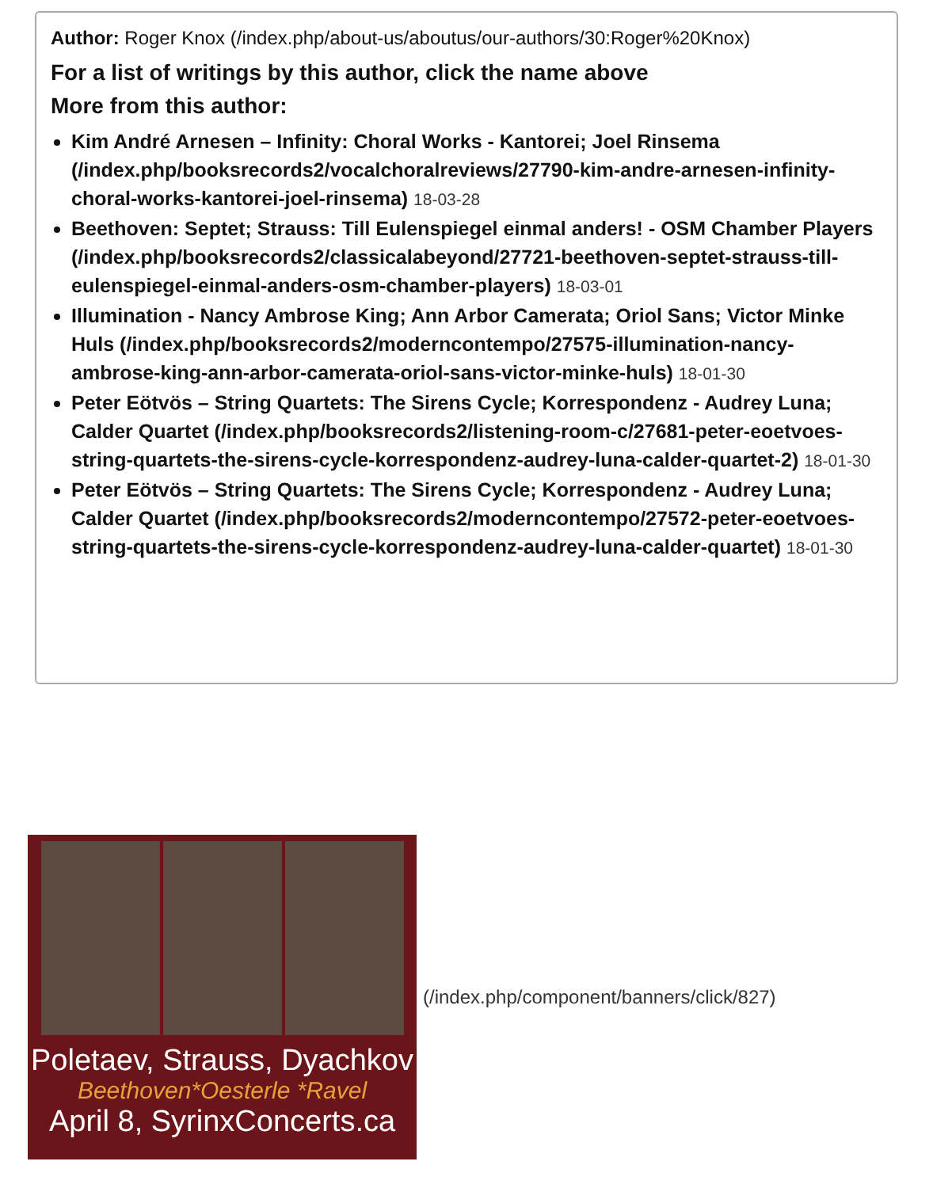Author: Roger Knox (/index.php/about-us/aboutus/our-authors/30:Roger%20Knox)
For a list of writings by this author, click the name above
More from this author:
Kim André Arnesen – Infinity: Choral Works - Kantorei; Joel Rinsema (/index.php/booksrecords2/vocalchoralreviews/27790-kim-andre-arnesen-infinity-choral-works-kantorei-joel-rinsema) 18-03-28
Beethoven: Septet; Strauss: Till Eulenspiegel einmal anders! - OSM Chamber Players (/index.php/booksrecords2/classicalabeyond/27721-beethoven-septet-strauss-till-eulenspiegel-einmal-anders-osm-chamber-players) 18-03-01
Illumination - Nancy Ambrose King; Ann Arbor Camerata; Oriol Sans; Victor Minke Huls (/index.php/booksrecords2/moderncontempo/27575-illumination-nancy-ambrose-king-ann-arbor-camerata-oriol-sans-victor-minke-huls) 18-01-30
Peter Eötvös – String Quartets: The Sirens Cycle; Korrespondenz - Audrey Luna; Calder Quartet (/index.php/booksrecords2/listening-room-c/27681-peter-eoetvoes-string-quartets-the-sirens-cycle-korrespondenz-audrey-luna-calder-quartet-2) 18-01-30
Peter Eötvös – String Quartets: The Sirens Cycle; Korrespondenz - Audrey Luna; Calder Quartet (/index.php/booksrecords2/moderncontempo/27572-peter-eoetvoes-string-quartets-the-sirens-cycle-korrespondenz-audrey-luna-calder-quartet) 18-01-30
Poletaev, Strauss, Dyachkov
Beethoven*Oesterle *Ravel
April 8, SyrinxConcerts.ca
(/index.php/component/banners/click/827)